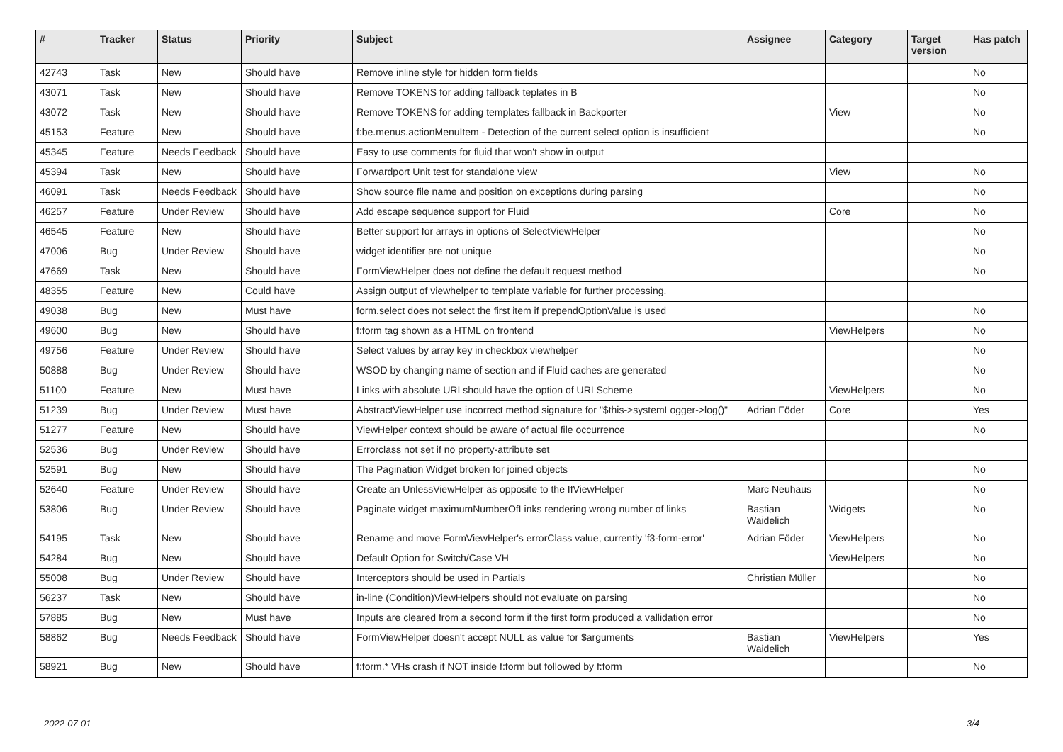| # | Tracker | Status | Priority | Subject | Assignee | Category | Target version | Has patch |
| --- | --- | --- | --- | --- | --- | --- | --- | --- |
| 42743 | Task | New | Should have | Remove inline style for hidden form fields | | | | No |
| 43071 | Task | New | Should have | Remove TOKENS for adding fallback teplates in B | | | | No |
| 43072 | Task | New | Should have | Remove TOKENS for adding templates fallback in Backporter | | View | | No |
| 45153 | Feature | New | Should have | f:be.menus.actionMenuItem - Detection of the current select option is insufficient | | | | No |
| 45345 | Feature | Needs Feedback | Should have | Easy to use comments for fluid that won't show in output | | | | |
| 45394 | Task | New | Should have | Forwardport Unit test for standalone view | | View | | No |
| 46091 | Task | Needs Feedback | Should have | Show source file name and position on exceptions during parsing | | | | No |
| 46257 | Feature | Under Review | Should have | Add escape sequence support for Fluid | | Core | | No |
| 46545 | Feature | New | Should have | Better support for arrays in options of SelectViewHelper | | | | No |
| 47006 | Bug | Under Review | Should have | widget identifier are not unique | | | | No |
| 47669 | Task | New | Should have | FormViewHelper does not define the default request method | | | | No |
| 48355 | Feature | New | Could have | Assign output of viewhelper to template variable for further processing. | | | | |
| 49038 | Bug | New | Must have | form.select does not select the first item if prependOptionValue is used | | | | No |
| 49600 | Bug | New | Should have | f:form tag shown as a HTML on frontend | | ViewHelpers | | No |
| 49756 | Feature | Under Review | Should have | Select values by array key in checkbox viewhelper | | | | No |
| 50888 | Bug | Under Review | Should have | WSOD by changing name of section and if Fluid caches are generated | | | | No |
| 51100 | Feature | New | Must have | Links with absolute URI should have the option of URI Scheme | | ViewHelpers | | No |
| 51239 | Bug | Under Review | Must have | AbstractViewHelper use incorrect method signature for "$this->systemLogger->log()" | Adrian Föder | Core | | Yes |
| 51277 | Feature | New | Should have | ViewHelper context should be aware of actual file occurrence | | | | No |
| 52536 | Bug | Under Review | Should have | Errorclass not set if no property-attribute set | | | | |
| 52591 | Bug | New | Should have | The Pagination Widget broken for joined objects | | | | No |
| 52640 | Feature | Under Review | Should have | Create an UnlessViewHelper as opposite to the IfViewHelper | Marc Neuhaus | | | No |
| 53806 | Bug | Under Review | Should have | Paginate widget maximumNumberOfLinks rendering wrong number of links | Bastian Waidelich | Widgets | | No |
| 54195 | Task | New | Should have | Rename and move FormViewHelper's errorClass value, currently 'f3-form-error' | Adrian Föder | ViewHelpers | | No |
| 54284 | Bug | New | Should have | Default Option for Switch/Case VH | | ViewHelpers | | No |
| 55008 | Bug | Under Review | Should have | Interceptors should be used in Partials | Christian Müller | | | No |
| 56237 | Task | New | Should have | in-line (Condition)ViewHelpers should not evaluate on parsing | | | | No |
| 57885 | Bug | New | Must have | Inputs are cleared from a second form if the first form produced a vallidation error | | | | No |
| 58862 | Bug | Needs Feedback | Should have | FormViewHelper doesn't accept NULL as value for $arguments | Bastian Waidelich | ViewHelpers | | Yes |
| 58921 | Bug | New | Should have | f:form.* VHs crash if NOT inside f:form but followed by f:form | | | | No |
2022-07-01 3/4